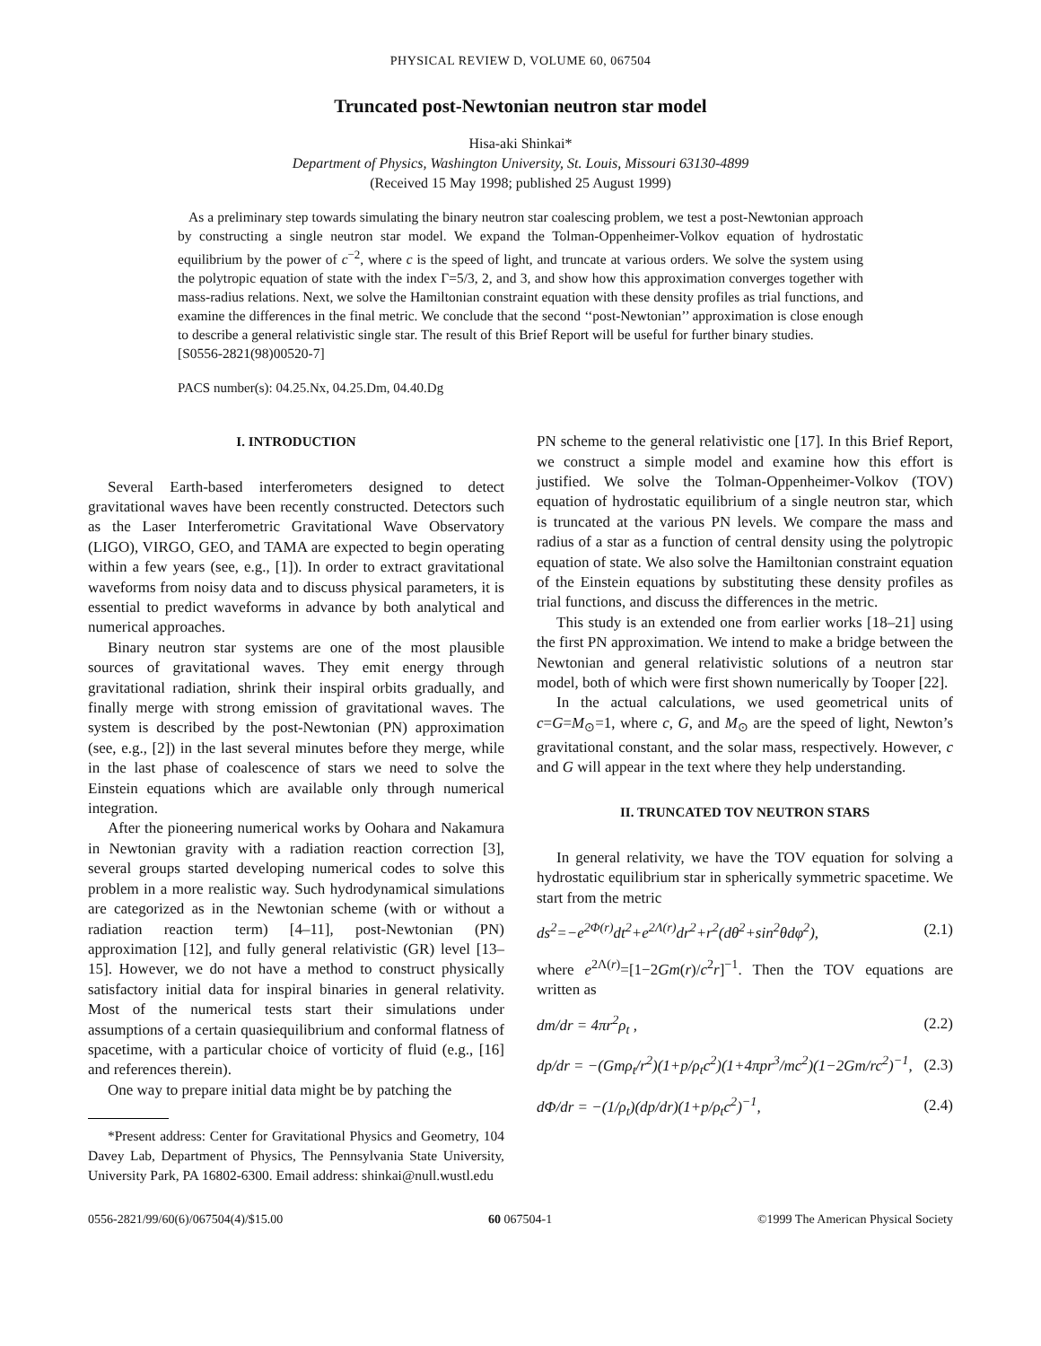PHYSICAL REVIEW D, VOLUME 60, 067504
Truncated post-Newtonian neutron star model
Hisa-aki Shinkai*
Department of Physics, Washington University, St. Louis, Missouri 63130-4899
(Received 15 May 1998; published 25 August 1999)
As a preliminary step towards simulating the binary neutron star coalescing problem, we test a post-Newtonian approach by constructing a single neutron star model. We expand the Tolman-Oppenheimer-Volkov equation of hydrostatic equilibrium by the power of c<sup>−2</sup>, where c is the speed of light, and truncate at various orders. We solve the system using the polytropic equation of state with the index Γ=5/3, 2, and 3, and show how this approximation converges together with mass-radius relations. Next, we solve the Hamiltonian constraint equation with these density profiles as trial functions, and examine the differences in the final metric. We conclude that the second ‘‘post-Newtonian’’ approximation is close enough to describe a general relativistic single star. The result of this Brief Report will be useful for further binary studies.
[S0556-2821(98)00520-7]
PACS number(s): 04.25.Nx, 04.25.Dm, 04.40.Dg
I. INTRODUCTION
Several Earth-based interferometers designed to detect gravitational waves have been recently constructed. Detectors such as the Laser Interferometric Gravitational Wave Observatory (LIGO), VIRGO, GEO, and TAMA are expected to begin operating within a few years (see, e.g., [1]). In order to extract gravitational waveforms from noisy data and to discuss physical parameters, it is essential to predict waveforms in advance by both analytical and numerical approaches.
Binary neutron star systems are one of the most plausible sources of gravitational waves. They emit energy through gravitational radiation, shrink their inspiral orbits gradually, and finally merge with strong emission of gravitational waves. The system is described by the post-Newtonian (PN) approximation (see, e.g., [2]) in the last several minutes before they merge, while in the last phase of coalescence of stars we need to solve the Einstein equations which are available only through numerical integration.
After the pioneering numerical works by Oohara and Nakamura in Newtonian gravity with a radiation reaction correction [3], several groups started developing numerical codes to solve this problem in a more realistic way. Such hydrodynamical simulations are categorized as in the Newtonian scheme (with or without a radiation reaction term) [4–11], post-Newtonian (PN) approximation [12], and fully general relativistic (GR) level [13–15]. However, we do not have a method to construct physically satisfactory initial data for inspiral binaries in general relativity. Most of the numerical tests start their simulations under assumptions of a certain quasiequilibrium and conformal flatness of spacetime, with a particular choice of vorticity of fluid (e.g., [16] and references therein).
One way to prepare initial data might be by patching the
*Present address: Center for Gravitational Physics and Geometry, 104 Davey Lab, Department of Physics, The Pennsylvania State University, University Park, PA 16802-6300. Email address: shinkai@null.wustl.edu
PN scheme to the general relativistic one [17]. In this Brief Report, we construct a simple model and examine how this effort is justified. We solve the Tolman-Oppenheimer-Volkov (TOV) equation of hydrostatic equilibrium of a single neutron star, which is truncated at the various PN levels. We compare the mass and radius of a star as a function of central density using the polytropic equation of state. We also solve the Hamiltonian constraint equation of the Einstein equations by substituting these density profiles as trial functions, and discuss the differences in the metric.
This study is an extended one from earlier works [18–21] using the first PN approximation. We intend to make a bridge between the Newtonian and general relativistic solutions of a neutron star model, both of which were first shown numerically by Tooper [22].
In the actual calculations, we used geometrical units of c=G=M<sub>⊙</sub>=1, where c, G, and M<sub>⊙</sub> are the speed of light, Newton’s gravitational constant, and the solar mass, respectively. However, c and G will appear in the text where they help understanding.
II. TRUNCATED TOV NEUTRON STARS
In general relativity, we have the TOV equation for solving a hydrostatic equilibrium star in spherically symmetric spacetime. We start from the metric
ds<sup>2</sup>=−e<sup>2Φ(r)</sup>dt<sup>2</sup>+e<sup>2Λ(r)</sup>dr<sup>2</sup>+r<sup>2</sup>(dθ<sup>2</sup>+sin<sup>2</sup>θdφ<sup>2</sup>), (2.1)
where e<sup>2Λ(r)</sup>=[1−2Gm(r)/c<sup>2</sup>r]<sup>−1</sup>. Then the TOV equations are written as
dm/dr = 4πr<sup>2</sup>ρ<sub>t</sub> , (2.2)
dp/dr = −(Gmρ<sub>t</sub>/r<sup>2</sup>)(1+p/ρ<sub>t</sub>c<sup>2</sup>)(1+4πpr<sup>3</sup>/mc<sup>2</sup>)(1−2Gm/rc<sup>2</sup>)<sup>−1</sup>, (2.3)
dΦ/dr = −(1/ρ<sub>t</sub>)(dp/dr)(1+p/ρ<sub>t</sub>c<sup>2</sup>)<sup>−1</sup>, (2.4)
0556-2821/99/60(6)/067504(4)/$15.00 60 067504-1 ©1999 The American Physical Society